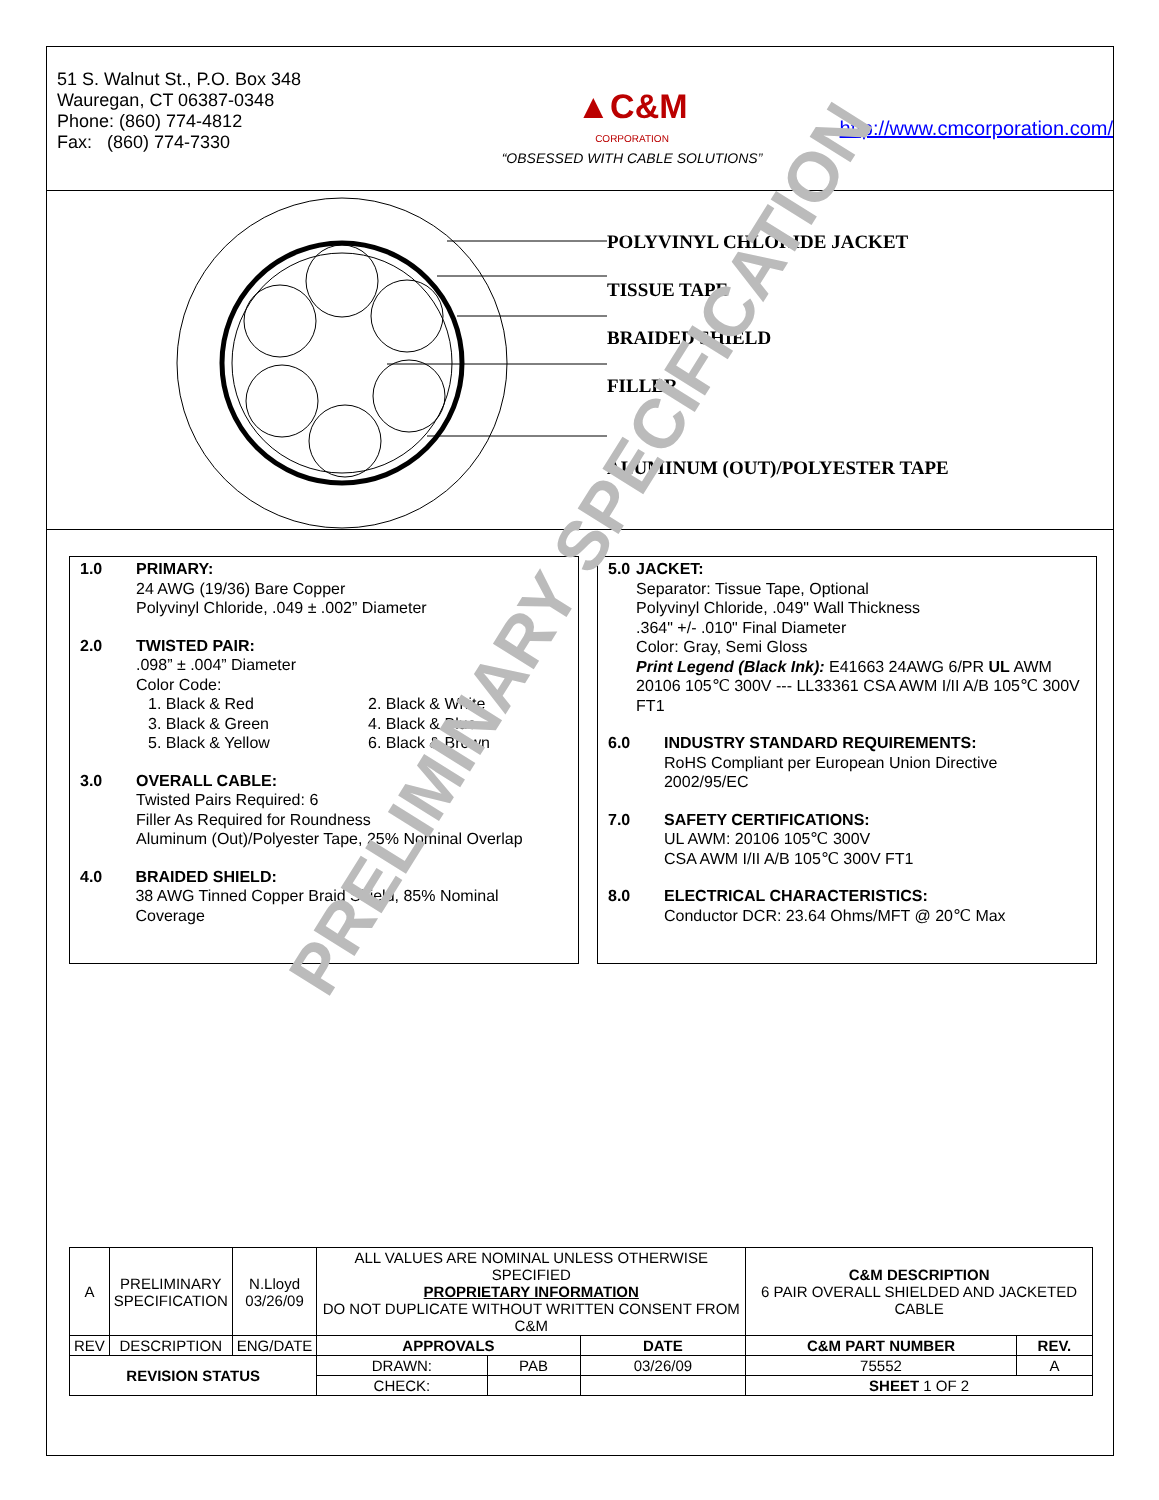51 S. Walnut St., P.O. Box 348
Wauregan, CT 06387-0348
Phone: (860) 774-4812
Fax: (860) 774-7330
▲C&M
CORPORATION
“OBSESSED WITH CABLE SOLUTIONS”
http://www.cmcorporation.com/
POLYVINYL CHLORIDE JACKET
TISSUE TAPE
BRAIDED SHIELD
FILLER
ALUMINUM (OUT)/POLYESTER TAPE
1.0 PRIMARY:
24 AWG (19/36) Bare Copper
Polyvinyl Chloride, .049 ± .002” Diameter
2.0 TWISTED PAIR:
.098” ± .004” Diameter
Color Code:
1. Black & Red 2. Black & White 3. Black & Green 4. Black & Blue 5. Black & Yellow 6. Black & Brown
3.0 OVERALL CABLE:
Twisted Pairs Required: 6
Filler As Required for Roundness
Aluminum (Out)/Polyester Tape, 25% Nominal Overlap
4.0 BRAIDED SHIELD:
38 AWG Tinned Copper Braid Shield, 85% Nominal Coverage
5.0 JACKET:
Separator: Tissue Tape, Optional
Polyvinyl Chloride, .049" Wall Thickness
.364" +/- .010" Final Diameter
Color: Gray, Semi Gloss
Print Legend (Black Ink): E41663 24AWG 6/PR UL AWM 20106 105℃ 300V --- LL33361 CSA AWM I/II A/B 105℃ 300V FT1
6.0 INDUSTRY STANDARD REQUIREMENTS:
RoHS Compliant per European Union Directive 2002/95/EC
7.0 SAFETY CERTIFICATIONS:
UL AWM: 20106 105℃ 300V
CSA AWM I/II A/B 105℃ 300V FT1
8.0 ELECTRICAL CHARACTERISTICS:
Conductor DCR: 23.64 Ohms/MFT @ 20℃ Max
PRELIMINARY SPECIFICATION
| A | PRELIMINARY SPECIFICATION | N.Lloyd 03/26/09 | ALL VALUES ARE NOMINAL UNLESS OTHERWISE SPECIFIED PROPRIETARY INFORMATION DO NOT DUPLICATE WITHOUT WRITTEN CONSENT FROM C&M | | | C&M DESCRIPTION 6 PAIR OVERALL SHIELDED AND JACKETED CABLE | |
| REV | DESCRIPTION | ENG/DATE | APPROVALS | | DATE | C&M PART NUMBER | REV. |
| REVISION STATUS | | | DRAWN: | PAB | 03/26/09 | 75552 | A |
| | | | CHECK: | | | SHEET 1 OF 2 | |